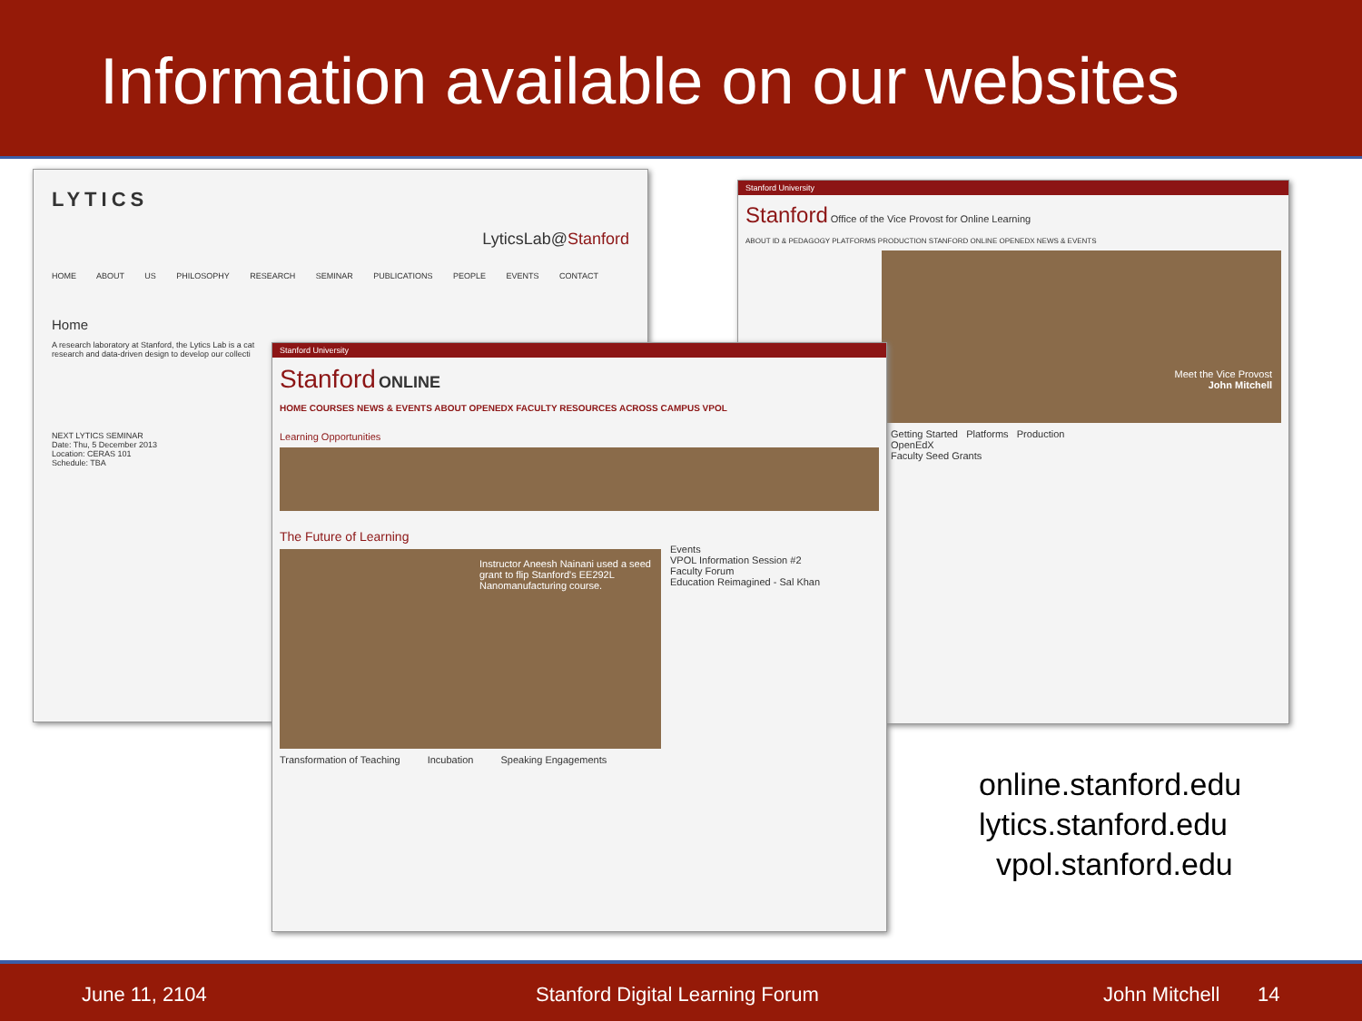Information available on our websites
LYTICS
LyticsLab@Stanford
HOME ABOUT US PHILOSOPHY RESEARCH SEMINAR PUBLICATIONS PEOPLE EVENTS CONTACT
Home
A research laboratory at Stanford, the Lytics Lab is a cat research and data-driven design to develop our collecti
NEXT LYTICS SEMINAR
Date: Thu, 5 December 2013
Location: CERAS 101
Schedule: TBA
Stanford University
Stanford Office of the Vice Provost for Online Learning
ABOUT ID & PEDAGOGY PLATFORMS PRODUCTION STANFORD ONLINE OPENEDX NEWS & EVENTS
Meet the Vice Provost
John Mitchell
Getting Started Platforms Production
OpenEdX
Faculty Seed Grants
Stanford University
Stanford ONLINE
HOME COURSES NEWS & EVENTS ABOUT OPENEDX FACULTY RESOURCES ACROSS CAMPUS VPOL
Learning Opportunities
The Future of Learning
Instructor Aneesh Nainani used a seed grant to flip Stanford's EE292L Nanomanufacturing course.
Events
VPOL Information Session #2
Faculty Forum
Education Reimagined - Sal Khan
Transformation of Teaching Incubation Speaking Engagements
online.stanford.edu
lytics.stanford.edu
vpol.stanford.edu
June 11, 2104 Stanford Digital Learning Forum John Mitchell 14